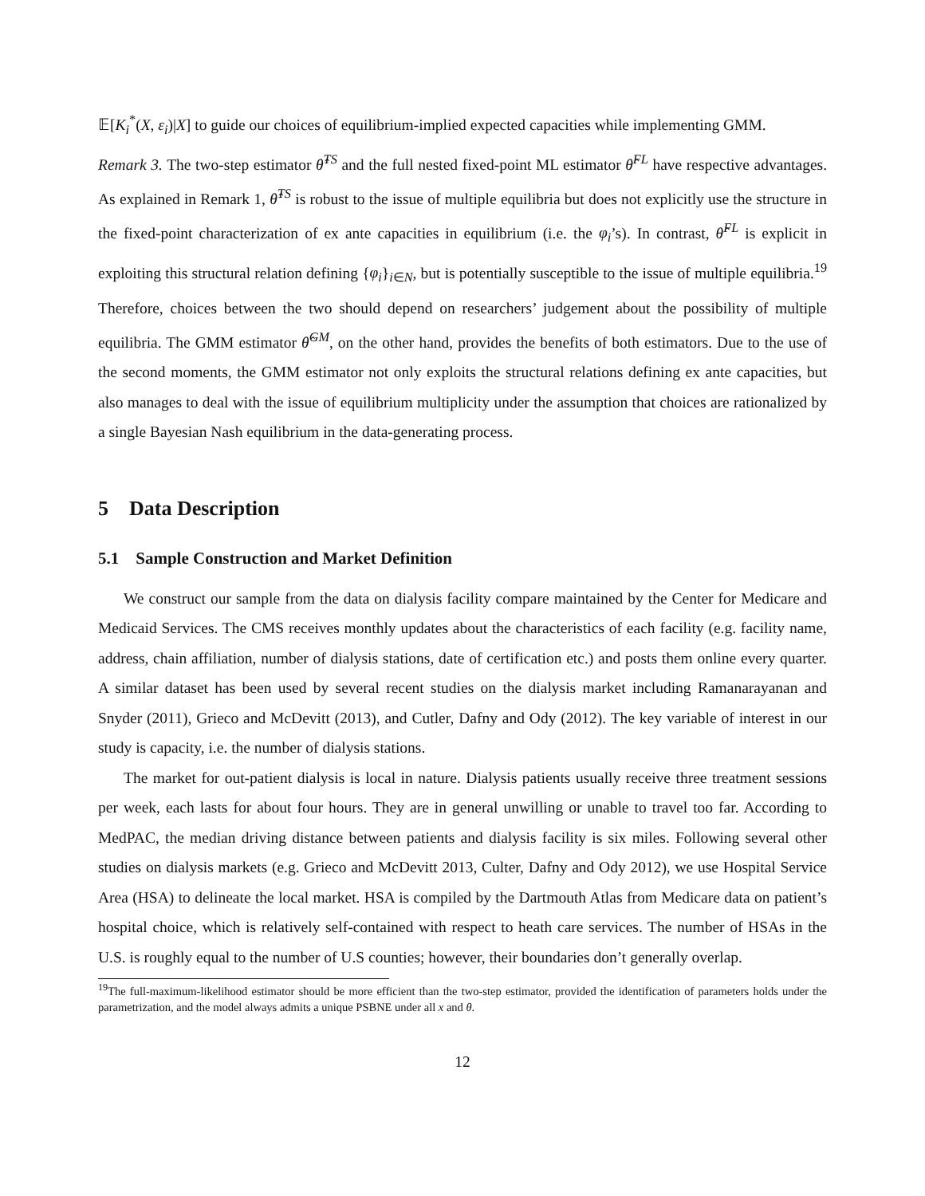𝔼[K<sub>i</sub><sup>*</sup>(X, ε<sub>i</sub>)|X] to guide our choices of equilibrium-implied expected capacities while implementing GMM.
Remark 3. The two-step estimator θ̂<sup>TS</sup> and the full nested fixed-point ML estimator θ̂<sup>FL</sup> have respective advantages. As explained in Remark 1, θ̂<sup>TS</sup> is robust to the issue of multiple equilibria but does not explicitly use the structure in the fixed-point characterization of ex ante capacities in equilibrium (i.e. the φ<sub>i</sub>’s). In contrast, θ̂<sup>FL</sup> is explicit in exploiting this structural relation defining {φ<sub>i</sub>}<sub>i∈N</sub>, but is potentially susceptible to the issue of multiple equilibria.<sup>19</sup> Therefore, choices between the two should depend on researchers’ judgement about the possibility of multiple equilibria. The GMM estimator θ̂<sup>GM</sup>, on the other hand, provides the benefits of both estimators. Due to the use of the second moments, the GMM estimator not only exploits the structural relations defining ex ante capacities, but also manages to deal with the issue of equilibrium multiplicity under the assumption that choices are rationalized by a single Bayesian Nash equilibrium in the data-generating process.
5 Data Description
5.1 Sample Construction and Market Definition
We construct our sample from the data on dialysis facility compare maintained by the Center for Medicare and Medicaid Services. The CMS receives monthly updates about the characteristics of each facility (e.g. facility name, address, chain affiliation, number of dialysis stations, date of certification etc.) and posts them online every quarter. A similar dataset has been used by several recent studies on the dialysis market including Ramanarayanan and Snyder (2011), Grieco and McDevitt (2013), and Cutler, Dafny and Ody (2012). The key variable of interest in our study is capacity, i.e. the number of dialysis stations.
The market for out-patient dialysis is local in nature. Dialysis patients usually receive three treatment sessions per week, each lasts for about four hours. They are in general unwilling or unable to travel too far. According to MedPAC, the median driving distance between patients and dialysis facility is six miles. Following several other studies on dialysis markets (e.g. Grieco and McDevitt 2013, Culter, Dafny and Ody 2012), we use Hospital Service Area (HSA) to delineate the local market. HSA is compiled by the Dartmouth Atlas from Medicare data on patient’s hospital choice, which is relatively self-contained with respect to heath care services. The number of HSAs in the U.S. is roughly equal to the number of U.S counties; however, their boundaries don’t generally overlap.
<sup>19</sup> The full-maximum-likelihood estimator should be more efficient than the two-step estimator, provided the identification of parameters holds under the parametrization, and the model always admits a unique PSBNE under all x and θ.
12